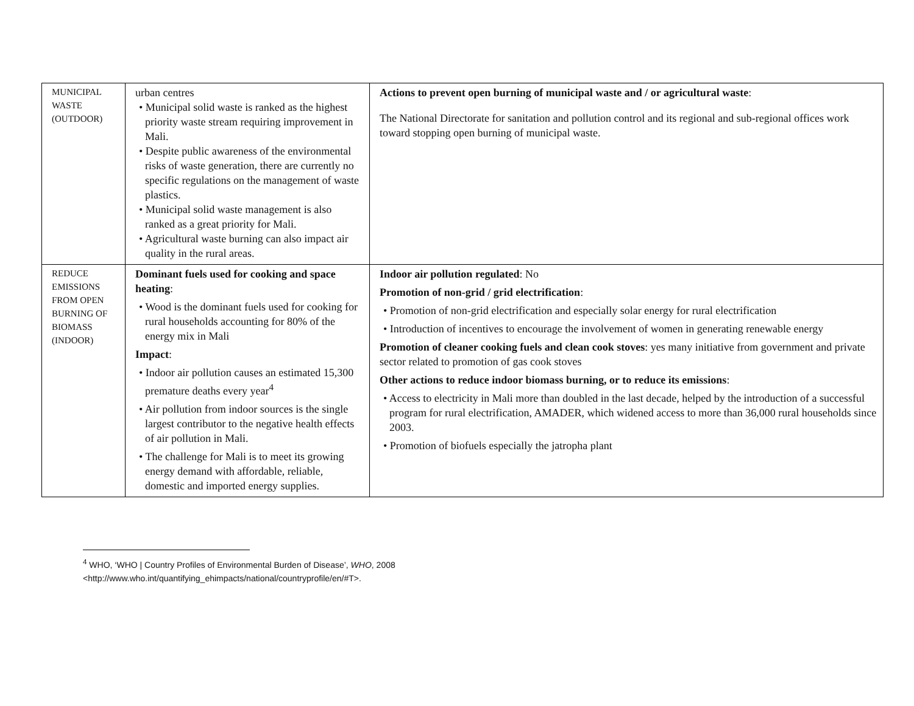| MUNICIPAL WASTE (OUTDOOR) | urban centres • Municipal solid waste is ranked as the highest priority waste stream requiring improvement in Mali. • Despite public awareness of the environmental risks of waste generation, there are currently no specific regulations on the management of waste plastics. • Municipal solid waste management is also ranked as a great priority for Mali. • Agricultural waste burning can also impact air quality in the rural areas. | Actions to prevent open burning of municipal waste and / or agricultural waste : The National Directorate for sanitation and pollution control and its regional and sub-regional offices work toward stopping open burning of municipal waste. |
| REDUCE EMISSIONS FROM OPEN BURNING OF BIOMASS (INDOOR) | Dominant fuels used for cooking and space heating : • Wood is the dominant fuels used for cooking for rural households accounting for 80% of the energy mix in Mali Impact : • Indoor air pollution causes an estimated 15,300 premature deaths every year<sup>4</sup> • Air pollution from indoor sources is the single largest contributor to the negative health effects of air pollution in Mali. • The challenge for Mali is to meet its growing energy demand with affordable, reliable, domestic and imported energy supplies. | Indoor air pollution regulated : No Promotion of non-grid / grid electrification : • Promotion of non-grid electrification and especially solar energy for rural electrification • Introduction of incentives to encourage the involvement of women in generating renewable energy Promotion of cleaner cooking fuels and clean cook stoves : yes many initiative from government and private sector related to promotion of gas cook stoves Other actions to reduce indoor biomass burning, or to reduce its emissions : • Access to electricity in Mali more than doubled in the last decade, helped by the introduction of a successful program for rural electrification, AMADER, which widened access to more than 36,000 rural households since 2003. • Promotion of biofuels especially the jatropha plant |
<sup>4</sup> WHO, ‘WHO | Country Profiles of Environmental Burden of Disease’, WHO, 2008
<http://www.who.int/quantifying_ehimpacts/national/countryprofile/en/#T>.